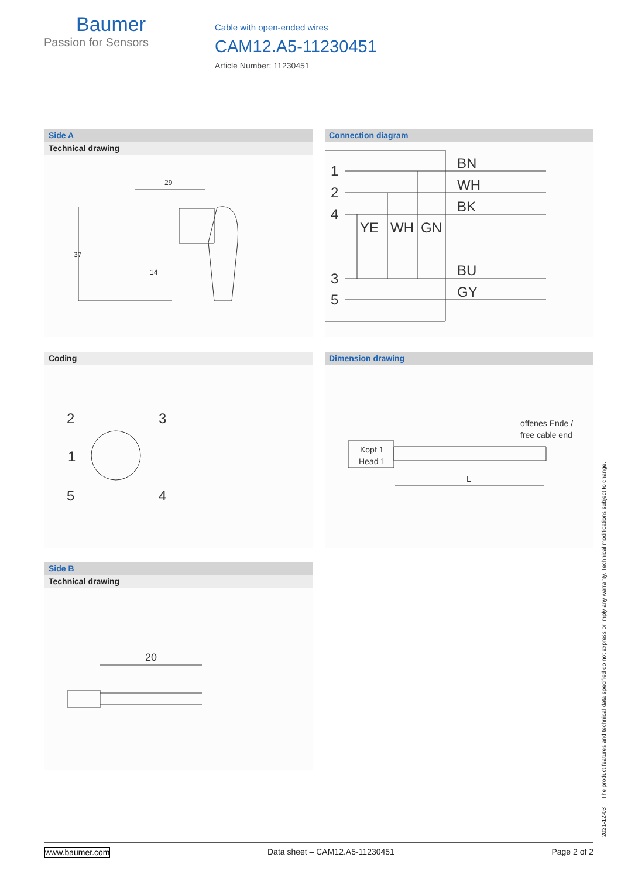Baumer
Passion for Sensors
Cable with open-ended wires
CAM12.A5-11230451
Article Number: 11230451
Side A
Technical drawing
29
37
14
Connection diagram
1
2
4
3
5
BN
WH
BK
YE
WH
GN
BU
GY
Coding
2
3
1
5
4
Dimension drawing
offenes Ende /
free cable end
Kopf 1
Head 1
L
Side B
Technical drawing
20
2021-12-03 The product features and technical data specified do not express or imply any warranty. Technical modifications subject to change.
www.baumer.com Data sheet – CAM12.A5-11230451 Page 2 of 2